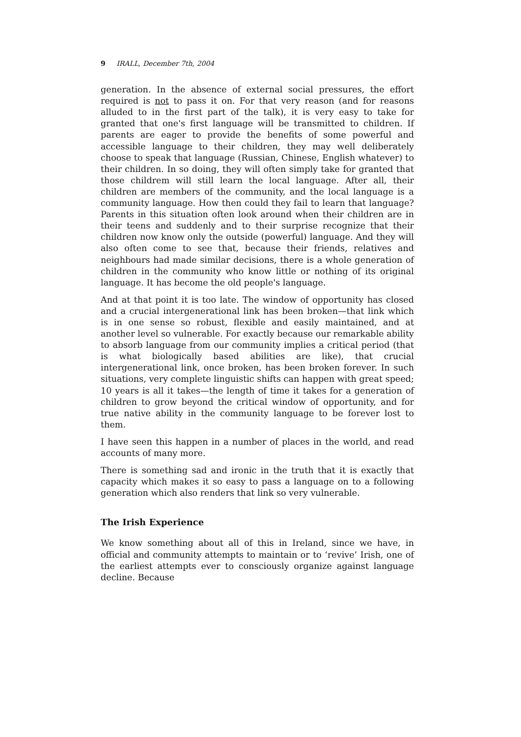9 IRALL, December 7th, 2004
generation. In the absence of external social pressures, the effort required is not to pass it on. For that very reason (and for reasons alluded to in the first part of the talk), it is very easy to take for granted that one's first language will be transmitted to children. If parents are eager to provide the benefits of some powerful and accessible language to their children, they may well deliberately choose to speak that language (Russian, Chinese, English whatever) to their children. In so doing, they will often simply take for granted that those childrem will still learn the local language. After all, their children are members of the community, and the local language is a community language. How then could they fail to learn that language? Parents in this situation often look around when their children are in their teens and suddenly and to their surprise recognize that their children now know only the outside (powerful) language. And they will also often come to see that, because their friends, relatives and neighbours had made similar decisions, there is a whole generation of children in the community who know little or nothing of its original language. It has become the old people's language.
And at that point it is too late. The window of opportunity has closed and a crucial intergenerational link has been broken—that link which is in one sense so robust, flexible and easily maintained, and at another level so vulnerable. For exactly because our remarkable ability to absorb language from our community implies a critical period (that is what biologically based abilities are like), that crucial intergenerational link, once broken, has been broken forever. In such situations, very complete linguistic shifts can happen with great speed; 10 years is all it takes—the length of time it takes for a generation of children to grow beyond the critical window of opportunity, and for true native ability in the community language to be forever lost to them.
I have seen this happen in a number of places in the world, and read accounts of many more.
There is something sad and ironic in the truth that it is exactly that capacity which makes it so easy to pass a language on to a following generation which also renders that link so very vulnerable.
The Irish Experience
We know something about all of this in Ireland, since we have, in official and community attempts to maintain or to ‘revive’ Irish, one of the earliest attempts ever to consciously organize against language decline. Because